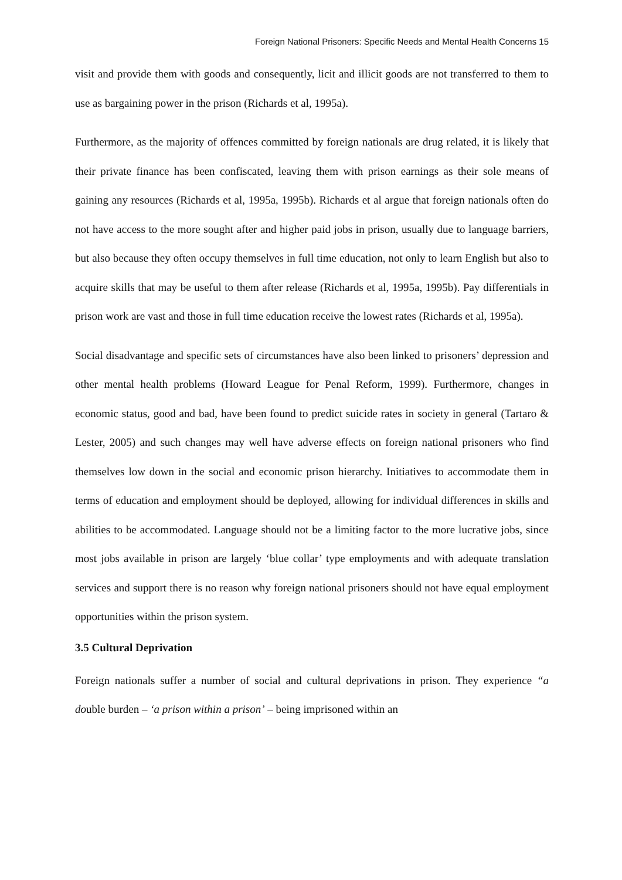Foreign National Prisoners: Specific Needs and Mental Health Concerns 15
visit and provide them with goods and consequently, licit and illicit goods are not transferred to them to use as bargaining power in the prison (Richards et al, 1995a).
Furthermore, as the majority of offences committed by foreign nationals are drug related, it is likely that their private finance has been confiscated, leaving them with prison earnings as their sole means of gaining any resources (Richards et al, 1995a, 1995b). Richards et al argue that foreign nationals often do not have access to the more sought after and higher paid jobs in prison, usually due to language barriers, but also because they often occupy themselves in full time education, not only to learn English but also to acquire skills that may be useful to them after release (Richards et al, 1995a, 1995b). Pay differentials in prison work are vast and those in full time education receive the lowest rates (Richards et al, 1995a).
Social disadvantage and specific sets of circumstances have also been linked to prisoners’ depression and other mental health problems (Howard League for Penal Reform, 1999). Furthermore, changes in economic status, good and bad, have been found to predict suicide rates in society in general (Tartaro & Lester, 2005) and such changes may well have adverse effects on foreign national prisoners who find themselves low down in the social and economic prison hierarchy. Initiatives to accommodate them in terms of education and employment should be deployed, allowing for individual differences in skills and abilities to be accommodated. Language should not be a limiting factor to the more lucrative jobs, since most jobs available in prison are largely ‘blue collar’ type employments and with adequate translation services and support there is no reason why foreign national prisoners should not have equal employment opportunities within the prison system.
3.5 Cultural Deprivation
Foreign nationals suffer a number of social and cultural deprivations in prison. They experience “a double burden – ‘a prison within a prison’ – being imprisoned within an